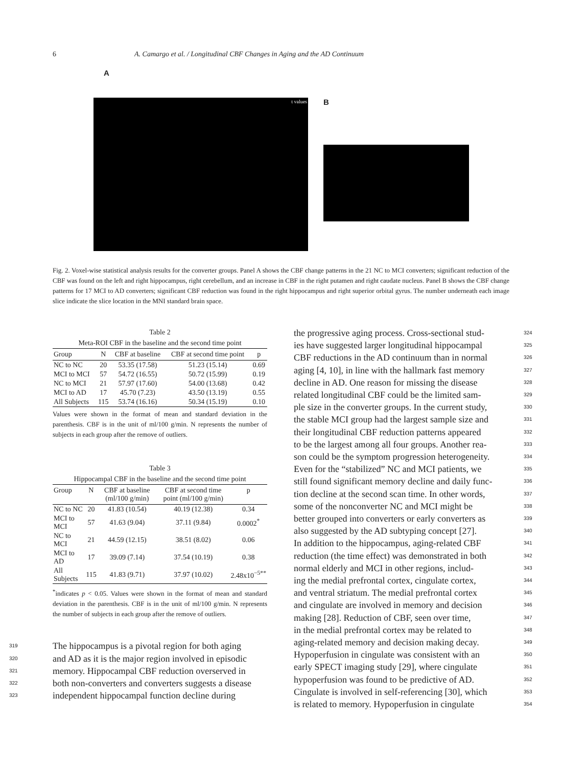6 A. Camargo et al. / Longitudinal CBF Changes in Aging and the AD Continuum
A
t values
B
Fig. 2. Voxel-wise statistical analysis results for the converter groups. Panel A shows the CBF change patterns in the 21 NC to MCI converters; significant reduction of the CBF was found on the left and right hippocampus, right cerebellum, and an increase in CBF in the right putamen and right caudate nucleus. Panel B shows the CBF change patterns for 17 MCI to AD converters; significant CBF reduction was found in the right hippocampus and right superior orbital gyrus. The number underneath each image slice indicate the slice location in the MNI standard brain space.
Table 2
Meta-ROI CBF in the baseline and the second time point
| Group | N | CBF at baseline | CBF at second time point | p |
| --- | --- | --- | --- | --- |
| NC to NC | 20 | 53.35 (17.58) | 51.23 (15.14) | 0.69 |
| MCI to MCI | 57 | 54.72 (16.55) | 50.72 (15.99) | 0.19 |
| NC to MCI | 21 | 57.97 (17.60) | 54.00 (13.68) | 0.42 |
| MCI to AD | 17 | 45.70 (7.23) | 43.50 (13.19) | 0.55 |
| All Subjects | 115 | 53.74 (16.16) | 50.34 (15.19) | 0.10 |
Values were shown in the format of mean and standard deviation in the parenthesis. CBF is in the unit of ml/100 g/min. N represents the number of subjects in each group after the remove of outliers.
Table 3
Hippocampal CBF in the baseline and the second time point
| Group | N | CBF at baseline (ml/100 g/min) | CBF at second time point (ml/100 g/min) | p |
| --- | --- | --- | --- | --- |
| NC to NC | 20 | 41.83 (10.54) | 40.19 (12.38) | 0.34 |
| MCI to MCI | 57 | 41.63 (9.04) | 37.11 (9.84) | 0.0002<sup>*</sup> |
| NC to MCI | 21 | 44.59 (12.15) | 38.51 (8.02) | 0.06 |
| MCI to AD | 17 | 39.09 (7.14) | 37.54 (10.19) | 0.38 |
| All Subjects | 115 | 41.83 (9.71) | 37.97 (10.02) | 2.48x10<sup>−5**</sup> |
<sup>*</sup> indicates p < 0.05. Values were shown in the format of mean and standard deviation in the parenthesis. CBF is in the unit of ml/100 g/min. N represents the number of subjects in each group after the remove of outliers.
319 The hippocampus is a pivotal region for both aging
320 and AD as it is the major region involved in episodic
321 memory. Hippocampal CBF reduction overserved in
322 both non-converters and converters suggests a disease
323 independent hippocampal function decline during
324 the progressive aging process. Cross-sectional stud-
325 ies have suggested larger longitudinal hippocampal
326 CBF reductions in the AD continuum than in normal
327 aging [4, 10], in line with the hallmark fast memory
328 decline in AD. One reason for missing the disease
329 related longitudinal CBF could be the limited sam-
330 ple size in the converter groups. In the current study,
331 the stable MCI group had the largest sample size and
332 their longitudinal CBF reduction patterns appeared
333 to be the largest among all four groups. Another rea-
334 son could be the symptom progression heterogeneity.
335 Even for the “stabilized” NC and MCI patients, we
336 still found significant memory decline and daily func-
337 tion decline at the second scan time. In other words,
338 some of the nonconverter NC and MCI might be
339 better grouped into converters or early converters as
340 also suggested by the AD subtyping concept [27].
341 In addition to the hippocampus, aging-related CBF
342 reduction (the time effect) was demonstrated in both
343 normal elderly and MCI in other regions, includ-
344 ing the medial prefrontal cortex, cingulate cortex,
345 and ventral striatum. The medial prefrontal cortex
346 and cingulate are involved in memory and decision
347 making [28]. Reduction of CBF, seen over time,
348 in the medial prefrontal cortex may be related to
349 aging-related memory and decision making decay.
350 Hypoperfusion in cingulate was consistent with an
351 early SPECT imaging study [29], where cingulate
352 hypoperfusion was found to be predictive of AD.
353 Cingulate is involved in self-referencing [30], which
354 is related to memory. Hypoperfusion in cingulate